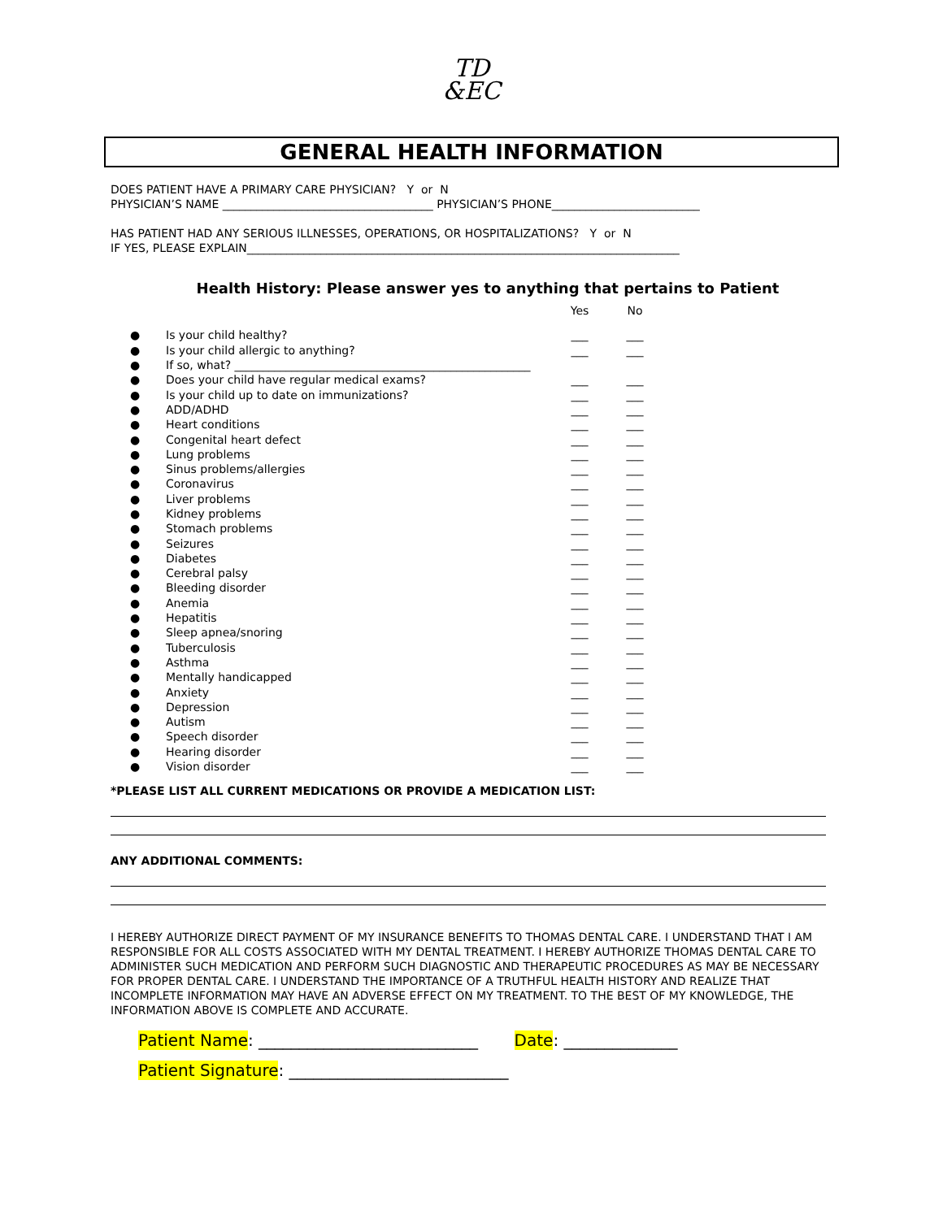TD
&EC
GENERAL HEALTH INFORMATION
DOES PATIENT HAVE A PRIMARY CARE PHYSICIAN? Y or N
PHYSICIAN’S NAME _____________________________________ PHYSICIAN’S PHONE__________________________
HAS PATIENT HAD ANY SERIOUS ILLNESSES, OPERATIONS, OR HOSPITALIZATIONS? Y or N
IF YES, PLEASE EXPLAIN____________________________________________________________________________
Health History: Please answer yes to anything that pertains to Patient
| | | Yes | No |
| ● | Is your child healthy? | ___ | ___ |
| ● | Is your child allergic to anything? | ___ | ___ |
| ● | If so, what? ____________________________________________________ | | |
| ● | Does your child have regular medical exams? | ___ | ___ |
| ● | Is your child up to date on immunizations? | ___ | ___ |
| ● | ADD/ADHD | ___ | ___ |
| ● | Heart conditions | ___ | ___ |
| ● | Congenital heart defect | ___ | ___ |
| ● | Lung problems | ___ | ___ |
| ● | Sinus problems/allergies | ___ | ___ |
| ● | Coronavirus | ___ | ___ |
| ● | Liver problems | ___ | ___ |
| ● | Kidney problems | ___ | ___ |
| ● | Stomach problems | ___ | ___ |
| ● | Seizures | ___ | ___ |
| ● | Diabetes | ___ | ___ |
| ● | Cerebral palsy | ___ | ___ |
| ● | Bleeding disorder | ___ | ___ |
| ● | Anemia | ___ | ___ |
| ● | Hepatitis | ___ | ___ |
| ● | Sleep apnea/snoring | ___ | ___ |
| ● | Tuberculosis | ___ | ___ |
| ● | Asthma | ___ | ___ |
| ● | Mentally handicapped | ___ | ___ |
| ● | Anxiety | ___ | ___ |
| ● | Depression | ___ | ___ |
| ● | Autism | ___ | ___ |
| ● | Speech disorder | ___ | ___ |
| ● | Hearing disorder | ___ | ___ |
| ● | Vision disorder | ___ | ___ |
*PLEASE LIST ALL CURRENT MEDICATIONS OR PROVIDE A MEDICATION LIST:
ANY ADDITIONAL COMMENTS:
I HEREBY AUTHORIZE DIRECT PAYMENT OF MY INSURANCE BENEFITS TO THOMAS DENTAL CARE. I UNDERSTAND THAT I AM RESPONSIBLE FOR ALL COSTS ASSOCIATED WITH MY DENTAL TREATMENT. I HEREBY AUTHORIZE THOMAS DENTAL CARE TO ADMINISTER SUCH MEDICATION AND PERFORM SUCH DIAGNOSTIC AND THERAPEUTIC PROCEDURES AS MAY BE NECESSARY FOR PROPER DENTAL CARE. I UNDERSTAND THE IMPORTANCE OF A TRUTHFUL HEALTH HISTORY AND REALIZE THAT INCOMPLETE INFORMATION MAY HAVE AN ADVERSE EFFECT ON MY TREATMENT. TO THE BEST OF MY KNOWLEDGE, THE INFORMATION ABOVE IS COMPLETE AND ACCURATE.
Patient Name: ___________________________ Date: ______________
Patient Signature: ___________________________